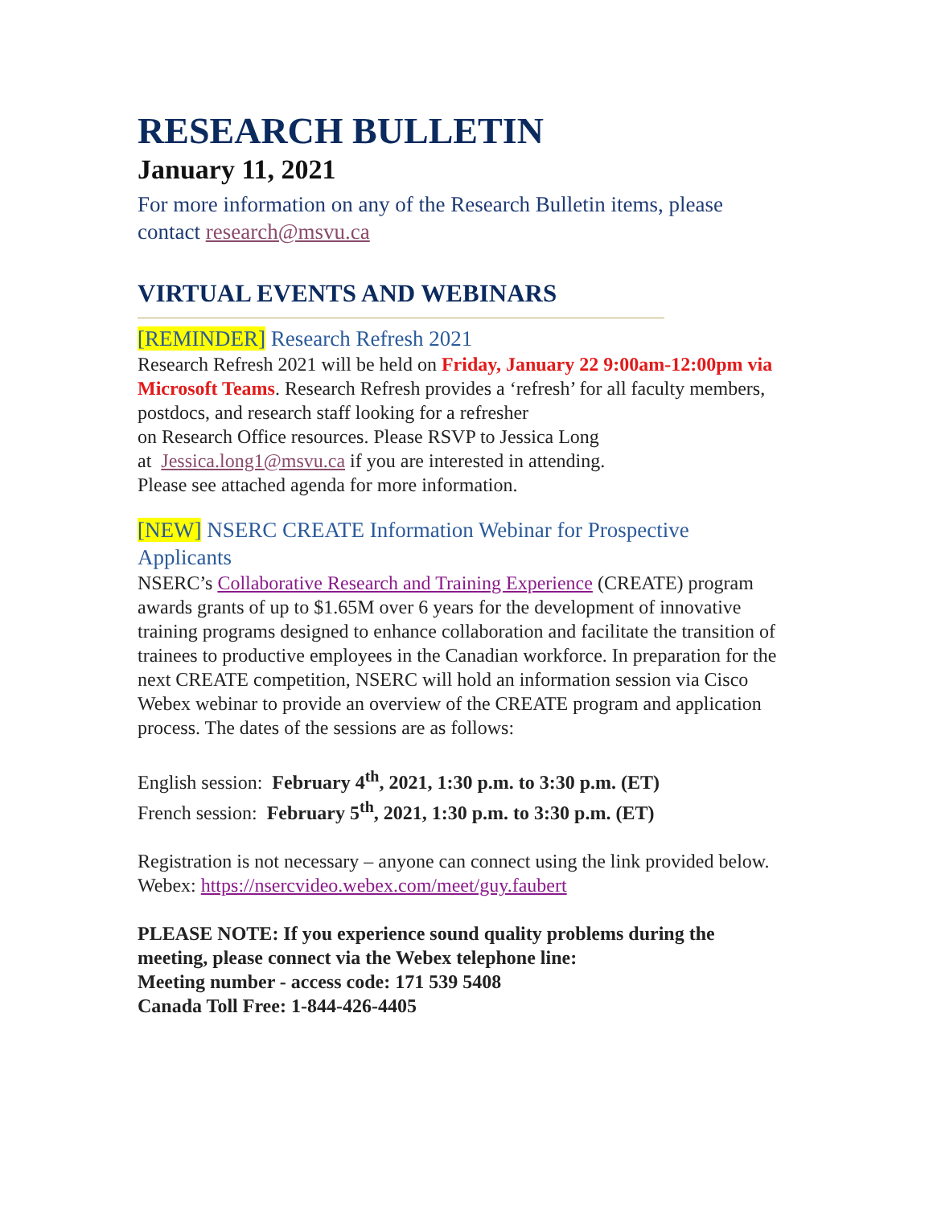RESEARCH BULLETIN
January 11, 2021
For more information on any of the Research Bulletin items, please contact research@msvu.ca
VIRTUAL EVENTS AND WEBINARS
[REMINDER] Research Refresh 2021
Research Refresh 2021 will be held on Friday, January 22 9:00am-12:00pm via Microsoft Teams. Research Refresh provides a ‘refresh’ for all faculty members, postdocs, and research staff looking for a refresher
on Research Office resources. Please RSVP to Jessica Long
at Jessica.long1@msvu.ca if you are interested in attending.
Please see attached agenda for more information.
[NEW] NSERC CREATE Information Webinar for Prospective Applicants
NSERC’s Collaborative Research and Training Experience (CREATE) program awards grants of up to $1.65M over 6 years for the development of innovative training programs designed to enhance collaboration and facilitate the transition of trainees to productive employees in the Canadian workforce. In preparation for the next CREATE competition, NSERC will hold an information session via Cisco Webex webinar to provide an overview of the CREATE program and application process. The dates of the sessions are as follows:
English session: February 4<sup>th</sup>, 2021, 1:30 p.m. to 3:30 p.m. (ET)
French session: February 5<sup>th</sup>, 2021, 1:30 p.m. to 3:30 p.m. (ET)
Registration is not necessary – anyone can connect using the link provided below.
Webex: https://nsercvideo.webex.com/meet/guy.faubert
PLEASE NOTE: If you experience sound quality problems during the meeting, please connect via the Webex telephone line:
Meeting number - access code: 171 539 5408
Canada Toll Free: 1-844-426-4405